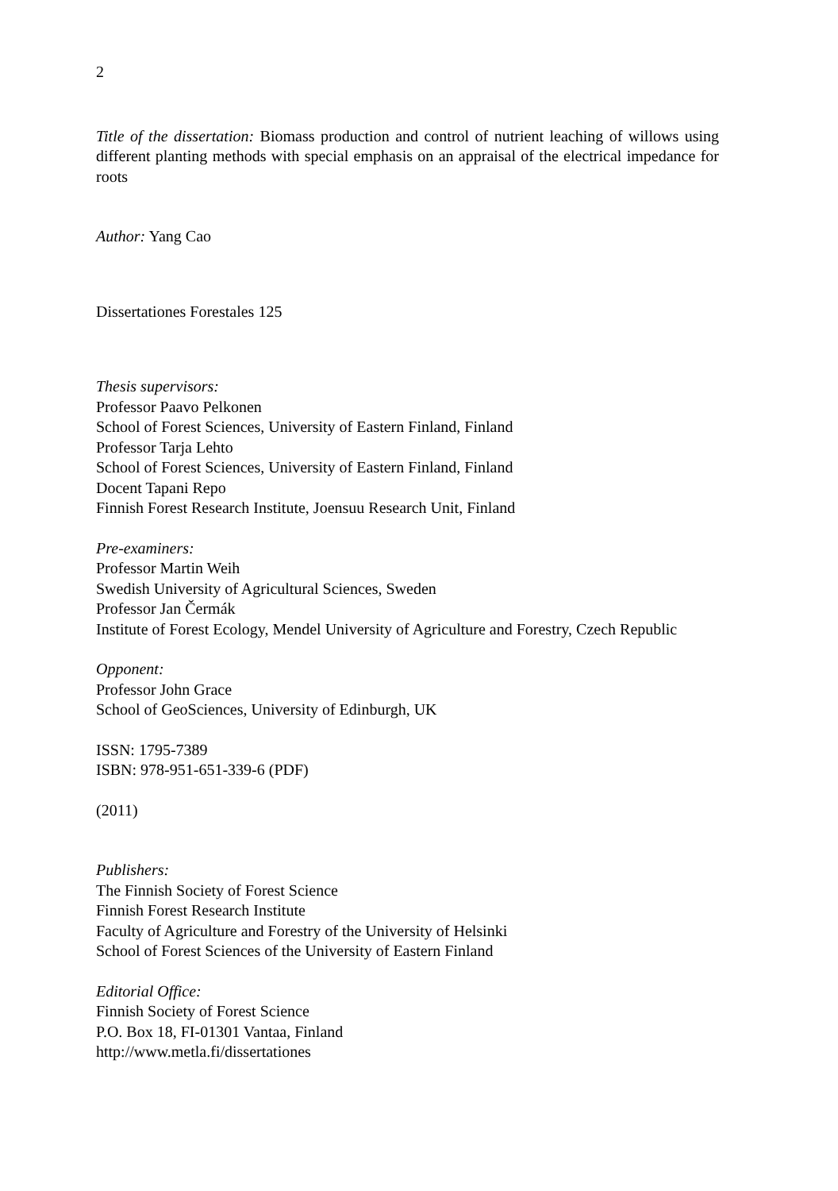2
Title of the dissertation: Biomass production and control of nutrient leaching of willows using different planting methods with special emphasis on an appraisal of the electrical impedance for roots
Author: Yang Cao
Dissertationes Forestales 125
Thesis supervisors:
Professor Paavo Pelkonen
School of Forest Sciences, University of Eastern Finland, Finland
Professor Tarja Lehto
School of Forest Sciences, University of Eastern Finland, Finland
Docent Tapani Repo
Finnish Forest Research Institute, Joensuu Research Unit, Finland
Pre-examiners:
Professor Martin Weih
Swedish University of Agricultural Sciences, Sweden
Professor Jan Čermák
Institute of Forest Ecology, Mendel University of Agriculture and Forestry, Czech Republic
Opponent:
Professor John Grace
School of GeoSciences, University of Edinburgh, UK
ISSN: 1795-7389
ISBN: 978-951-651-339-6 (PDF)
(2011)
Publishers:
The Finnish Society of Forest Science
Finnish Forest Research Institute
Faculty of Agriculture and Forestry of the University of Helsinki
School of Forest Sciences of the University of Eastern Finland
Editorial Office:
Finnish Society of Forest Science
P.O. Box 18, FI-01301 Vantaa, Finland
http://www.metla.fi/dissertationes